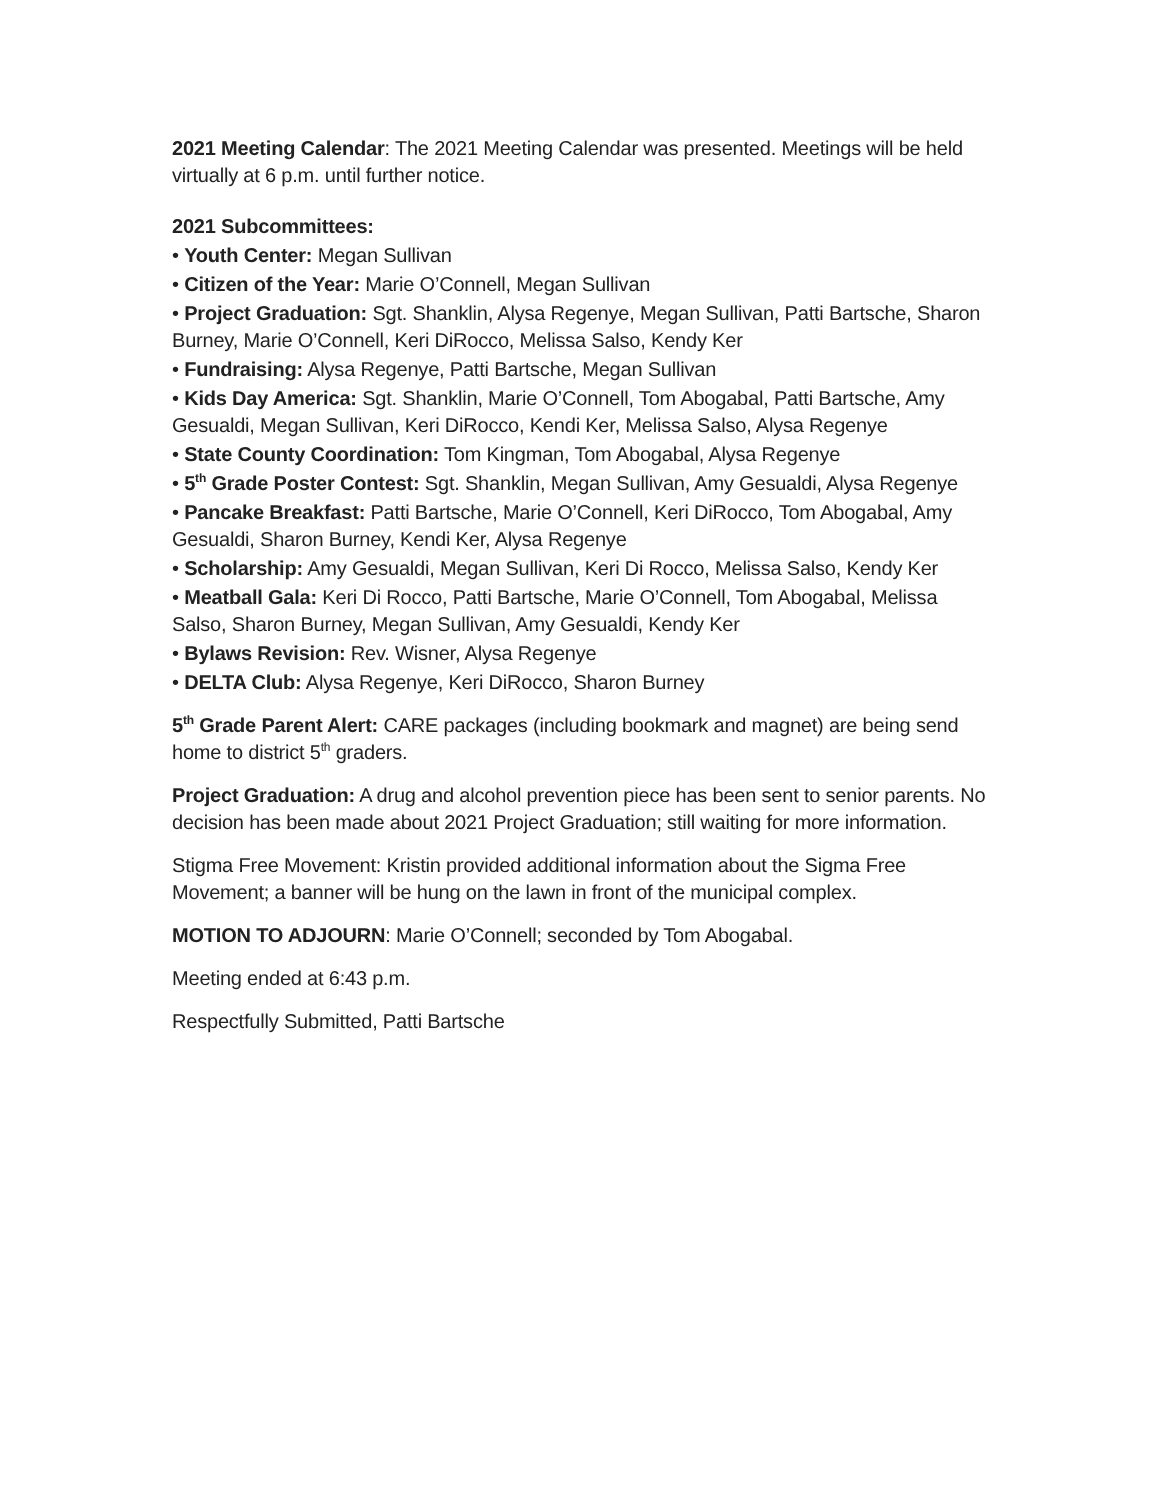2021 Meeting Calendar: The 2021 Meeting Calendar was presented. Meetings will be held virtually at 6 p.m. until further notice.
2021 Subcommittees:
• Youth Center: Megan Sullivan
• Citizen of the Year: Marie O’Connell, Megan Sullivan
• Project Graduation: Sgt. Shanklin, Alysa Regenye, Megan Sullivan, Patti Bartsche, Sharon Burney, Marie O’Connell, Keri DiRocco, Melissa Salso, Kendy Ker
• Fundraising: Alysa Regenye, Patti Bartsche, Megan Sullivan
• Kids Day America: Sgt. Shanklin, Marie O’Connell, Tom Abogabal, Patti Bartsche, Amy Gesualdi, Megan Sullivan, Keri DiRocco, Kendi Ker, Melissa Salso, Alysa Regenye
• State County Coordination: Tom Kingman, Tom Abogabal, Alysa Regenye
• 5<sup>th</sup> Grade Poster Contest: Sgt. Shanklin, Megan Sullivan, Amy Gesualdi, Alysa Regenye
• Pancake Breakfast: Patti Bartsche, Marie O’Connell, Keri DiRocco, Tom Abogabal, Amy Gesualdi, Sharon Burney, Kendi Ker, Alysa Regenye
• Scholarship: Amy Gesualdi, Megan Sullivan, Keri Di Rocco, Melissa Salso, Kendy Ker
• Meatball Gala: Keri Di Rocco, Patti Bartsche, Marie O’Connell, Tom Abogabal, Melissa Salso, Sharon Burney, Megan Sullivan, Amy Gesualdi, Kendy Ker
• Bylaws Revision: Rev. Wisner, Alysa Regenye
• DELTA Club: Alysa Regenye, Keri DiRocco, Sharon Burney
5<sup>th</sup> Grade Parent Alert: CARE packages (including bookmark and magnet) are being send home to district 5<sup>th</sup> graders.
Project Graduation: A drug and alcohol prevention piece has been sent to senior parents. No decision has been made about 2021 Project Graduation; still waiting for more information.
Stigma Free Movement: Kristin provided additional information about the Sigma Free Movement; a banner will be hung on the lawn in front of the municipal complex.
MOTION TO ADJOURN: Marie O’Connell; seconded by Tom Abogabal.
Meeting ended at 6:43 p.m.
Respectfully Submitted, Patti Bartsche